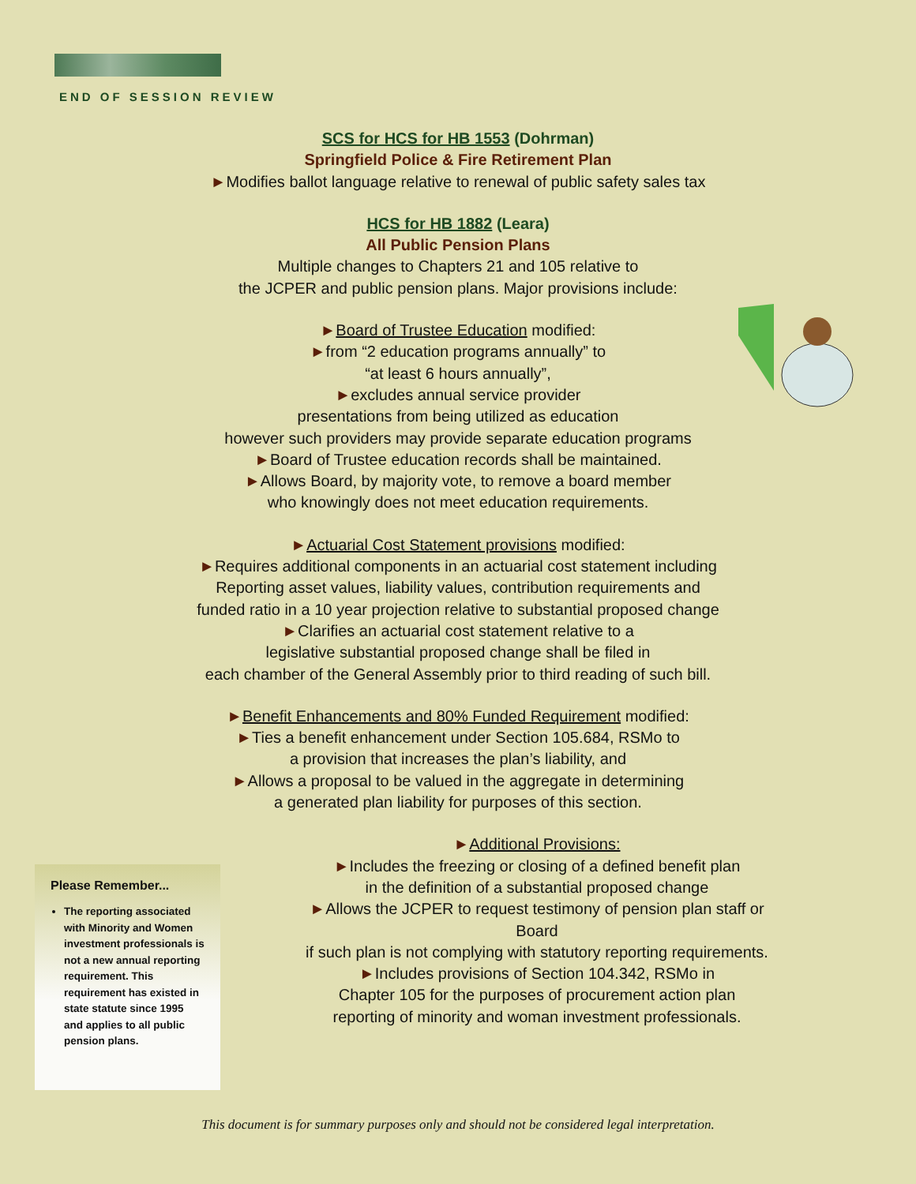END OF SESSION REVIEW
SCS for HCS for HB 1553 (Dohrman)
Springfield Police & Fire Retirement Plan
►Modifies ballot language relative to renewal of public safety sales tax
HCS for HB 1882 (Leara)
All Public Pension Plans
Multiple changes to Chapters 21 and 105 relative to
the JCPER and public pension plans. Major provisions include:
►Board of Trustee Education modified:
►from “2 education programs annually” to
“at least 6 hours annually”,
►excludes annual service provider
presentations from being utilized as education
however such providers may provide separate education programs
►Board of Trustee education records shall be maintained.
►Allows Board, by majority vote, to remove a board member
who knowingly does not meet education requirements.
►Actuarial Cost Statement provisions modified:
►Requires additional components in an actuarial cost statement including
Reporting asset values, liability values, contribution requirements and
funded ratio in a 10 year projection relative to substantial proposed change
►Clarifies an actuarial cost statement relative to a
legislative substantial proposed change shall be filed in
each chamber of the General Assembly prior to third reading of such bill.
►Benefit Enhancements and 80% Funded Requirement modified:
►Ties a benefit enhancement under Section 105.684, RSMo to
a provision that increases the plan’s liability, and
►Allows a proposal to be valued in the aggregate in determining
a generated plan liability for purposes of this section.
►Additional Provisions:
►Includes the freezing or closing of a defined benefit plan
in the definition of a substantial proposed change
►Allows the JCPER to request testimony of pension plan staff or Board
if such plan is not complying with statutory reporting requirements.
►Includes provisions of Section 104.342, RSMo in
Chapter 105 for the purposes of procurement action plan
reporting of minority and woman investment professionals.
Please Remember...
The reporting associated with Minority and Women investment professionals is not a new annual reporting requirement. This requirement has existed in state statute since 1995 and applies to all public pension plans.
This document is for summary purposes only and should not be considered legal interpretation.